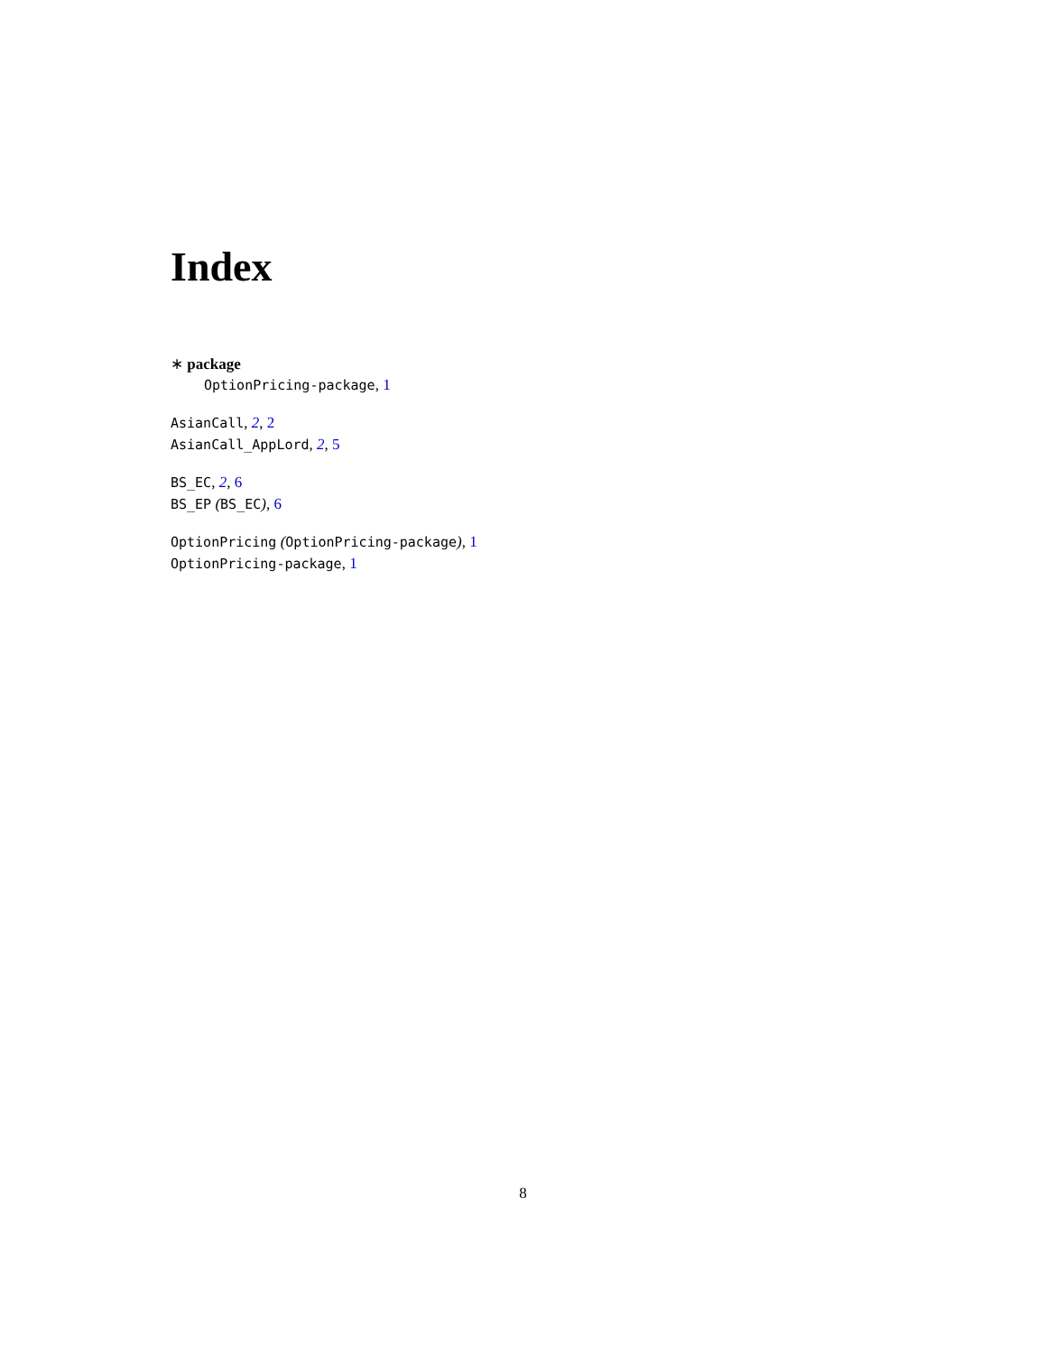Index
∗ package
OptionPricing-package, 1
AsianCall, 2, 2
AsianCall_AppLord, 2, 5
BS_EC, 2, 6
BS_EP (BS_EC), 6
OptionPricing (OptionPricing-package), 1
OptionPricing-package, 1
8